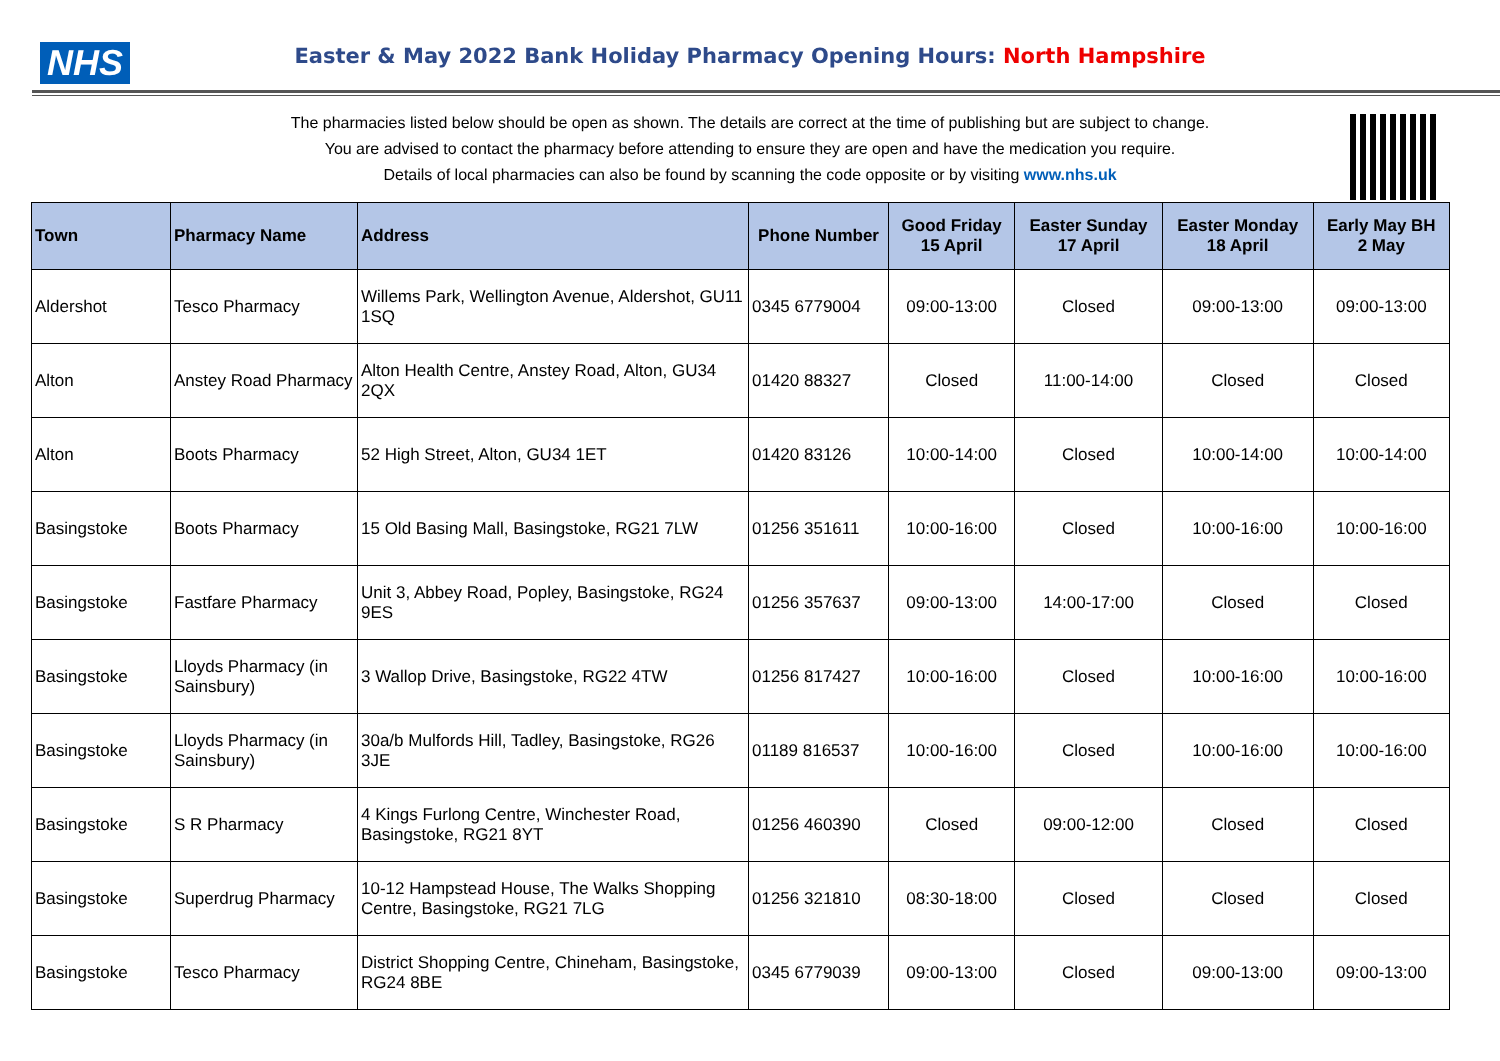NHS
Easter & May 2022 Bank Holiday Pharmacy Opening Hours: North Hampshire
The pharmacies listed below should be open as shown. The details are correct at the time of publishing but are subject to change.
You are advised to contact the pharmacy before attending to ensure they are open and have the medication you require.
Details of local pharmacies can also be found by scanning the code opposite or by visiting www.nhs.uk
| Town | Pharmacy Name | Address | Phone Number | Good Friday 15 April | Easter Sunday 17 April | Easter Monday 18 April | Early May BH 2 May |
| --- | --- | --- | --- | --- | --- | --- | --- |
| Aldershot | Tesco Pharmacy | Willems Park, Wellington Avenue, Aldershot, GU11 1SQ | 0345 6779004 | 09:00-13:00 | Closed | 09:00-13:00 | 09:00-13:00 |
| Alton | Anstey Road Pharmacy | Alton Health Centre, Anstey Road, Alton, GU34 2QX | 01420 88327 | Closed | 11:00-14:00 | Closed | Closed |
| Alton | Boots Pharmacy | 52 High Street, Alton, GU34 1ET | 01420 83126 | 10:00-14:00 | Closed | 10:00-14:00 | 10:00-14:00 |
| Basingstoke | Boots Pharmacy | 15 Old Basing Mall, Basingstoke, RG21 7LW | 01256 351611 | 10:00-16:00 | Closed | 10:00-16:00 | 10:00-16:00 |
| Basingstoke | Fastfare Pharmacy | Unit 3, Abbey Road, Popley, Basingstoke, RG24 9ES | 01256 357637 | 09:00-13:00 | 14:00-17:00 | Closed | Closed |
| Basingstoke | Lloyds Pharmacy (in Sainsbury) | 3 Wallop Drive, Basingstoke, RG22 4TW | 01256 817427 | 10:00-16:00 | Closed | 10:00-16:00 | 10:00-16:00 |
| Basingstoke | Lloyds Pharmacy (in Sainsbury) | 30a/b Mulfords Hill, Tadley, Basingstoke, RG26 3JE | 01189 816537 | 10:00-16:00 | Closed | 10:00-16:00 | 10:00-16:00 |
| Basingstoke | S R Pharmacy | 4 Kings Furlong Centre, Winchester Road, Basingstoke, RG21 8YT | 01256 460390 | Closed | 09:00-12:00 | Closed | Closed |
| Basingstoke | Superdrug Pharmacy | 10-12 Hampstead House, The Walks Shopping Centre, Basingstoke, RG21 7LG | 01256 321810 | 08:30-18:00 | Closed | Closed | Closed |
| Basingstoke | Tesco Pharmacy | District Shopping Centre, Chineham, Basingstoke, RG24 8BE | 0345 6779039 | 09:00-13:00 | Closed | 09:00-13:00 | 09:00-13:00 |